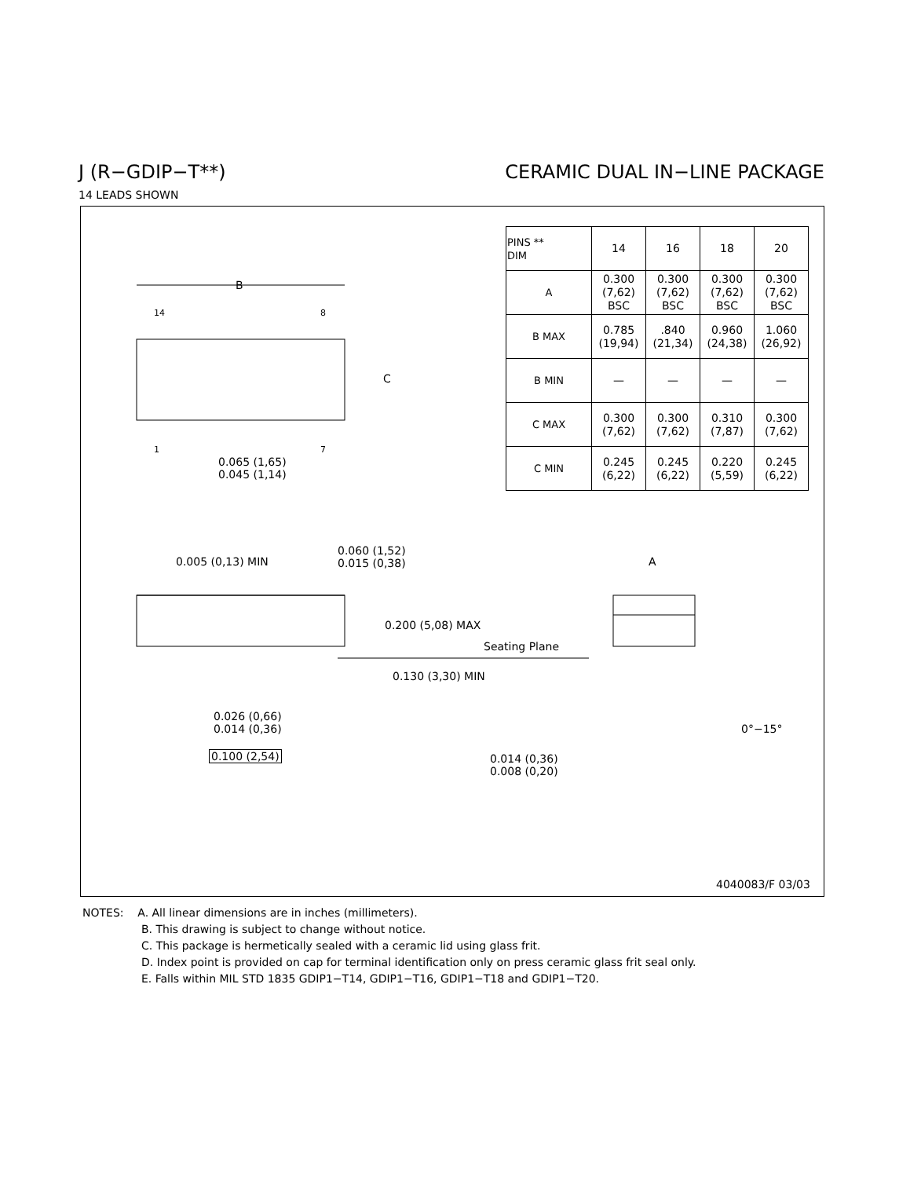J (R−GDIP−T**) CERAMIC DUAL IN−LINE PACKAGE
14 LEADS SHOWN
B
14 8
C
1 7
0.065 (1,65)
0.045 (1,14)
| PINS ** DIM | 14 | 16 | 18 | 20 |
| A | 0.300 (7,62) BSC | 0.300 (7,62) BSC | 0.300 (7,62) BSC | 0.300 (7,62) BSC |
| B MAX | 0.785 (19,94) | .840 (21,34) | 0.960 (24,38) | 1.060 (26,92) |
| B MIN | — | — | — | — |
| C MAX | 0.300 (7,62) | 0.300 (7,62) | 0.310 (7,87) | 0.300 (7,62) |
| C MIN | 0.245 (6,22) | 0.245 (6,22) | 0.220 (5,59) | 0.245 (6,22) |
0.005 (0,13) MIN
0.060 (1,52)
0.015 (0,38)
A
0.200 (5,08) MAX
Seating Plane
0.130 (3,30) MIN
0.026 (0,66)
0.014 (0,36)
0°−15°
0.100 (2,54)
0.014 (0,36)
0.008 (0,20)
4040083/F 03/03
NOTES: A. All linear dimensions are in inches (millimeters).
B. This drawing is subject to change without notice.
C. This package is hermetically sealed with a ceramic lid using glass frit.
D. Index point is provided on cap for terminal identification only on press ceramic glass frit seal only.
E. Falls within MIL STD 1835 GDIP1−T14, GDIP1−T16, GDIP1−T18 and GDIP1−T20.